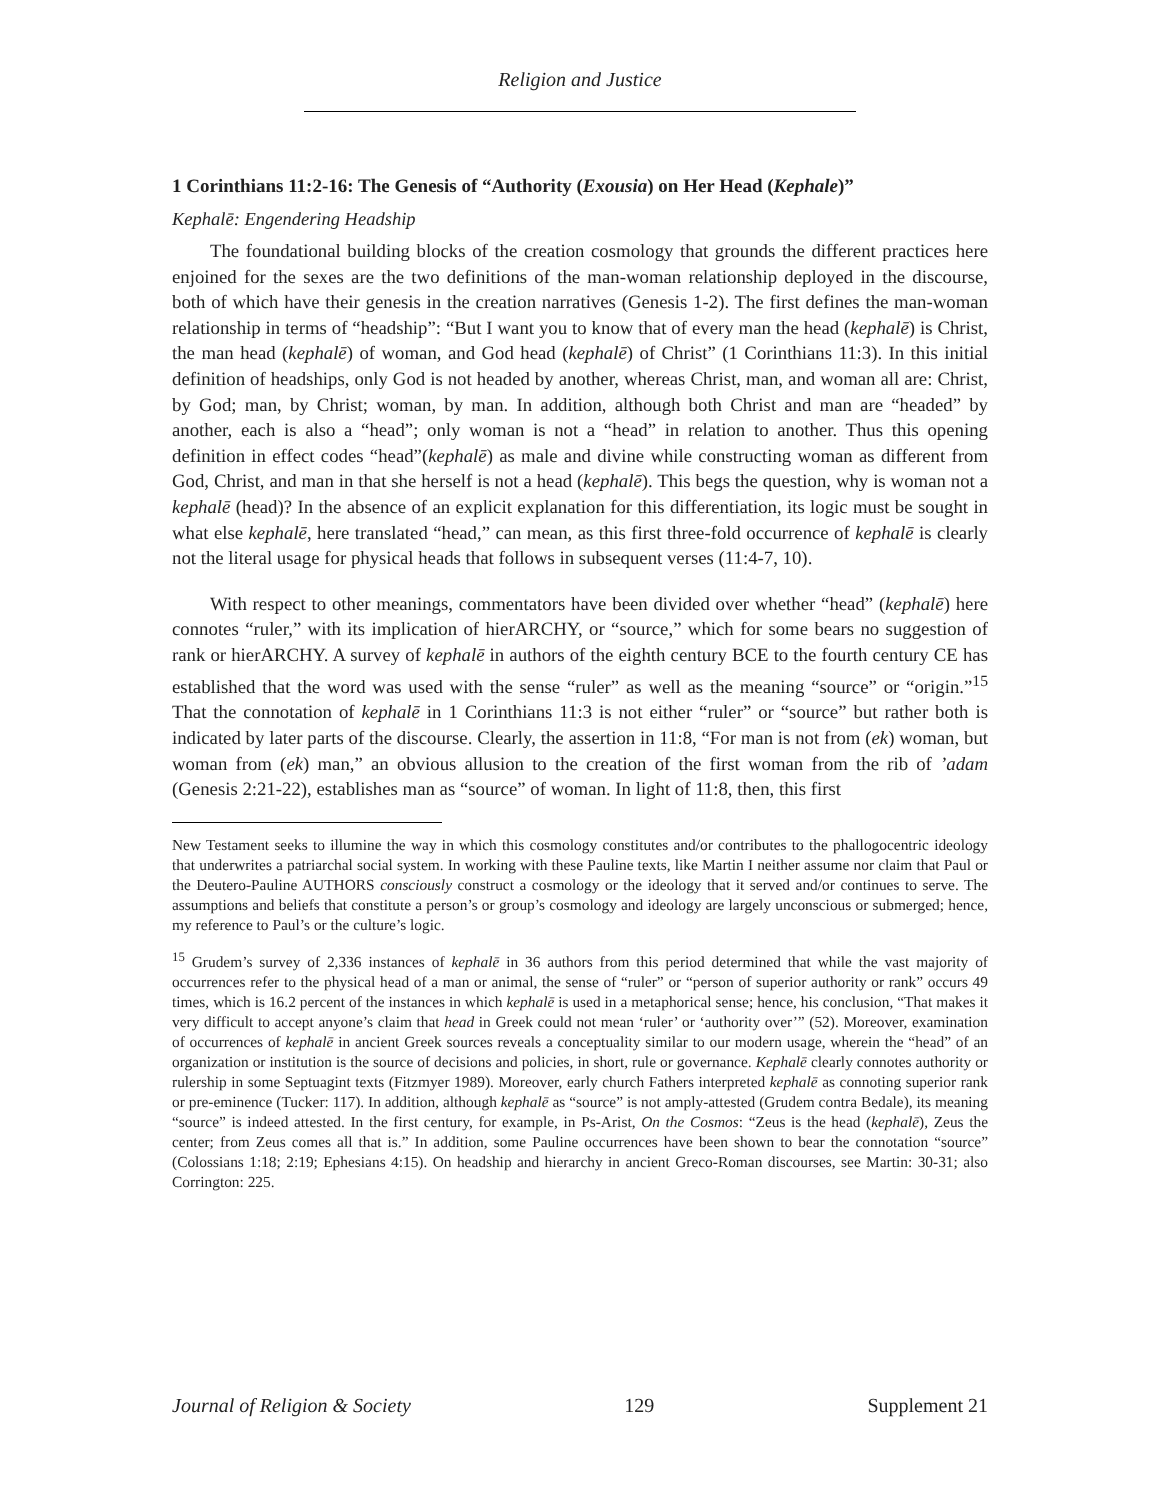Religion and Justice
1 Corinthians 11:2-16: The Genesis of “Authority (Exousia) on Her Head (Kephale)”
Kephalē: Engendering Headship
The foundational building blocks of the creation cosmology that grounds the different practices here enjoined for the sexes are the two definitions of the man-woman relationship deployed in the discourse, both of which have their genesis in the creation narratives (Genesis 1-2). The first defines the man-woman relationship in terms of “headship”: “But I want you to know that of every man the head (kephalē) is Christ, the man head (kephalē) of woman, and God head (kephalē) of Christ” (1 Corinthians 11:3). In this initial definition of headships, only God is not headed by another, whereas Christ, man, and woman all are: Christ, by God; man, by Christ; woman, by man. In addition, although both Christ and man are “headed” by another, each is also a “head”; only woman is not a “head” in relation to another. Thus this opening definition in effect codes “head”(kephalē) as male and divine while constructing woman as different from God, Christ, and man in that she herself is not a head (kephalē). This begs the question, why is woman not a kephalē (head)? In the absence of an explicit explanation for this differentiation, its logic must be sought in what else kephalē, here translated “head,” can mean, as this first three-fold occurrence of kephalē is clearly not the literal usage for physical heads that follows in subsequent verses (11:4-7, 10).
With respect to other meanings, commentators have been divided over whether “head” (kephalē) here connotes “ruler,” with its implication of hierARCHY, or “source,” which for some bears no suggestion of rank or hierARCHY. A survey of kephalē in authors of the eighth century BCE to the fourth century CE has established that the word was used with the sense “ruler” as well as the meaning “source” or “origin.”<sup>15</sup> That the connotation of kephalē in 1 Corinthians 11:3 is not either “ruler” or “source” but rather both is indicated by later parts of the discourse. Clearly, the assertion in 11:8, “For man is not from (ek) woman, but woman from (ek) man,” an obvious allusion to the creation of the first woman from the rib of ’adam (Genesis 2:21-22), establishes man as “source” of woman. In light of 11:8, then, this first
New Testament seeks to illumine the way in which this cosmology constitutes and/or contributes to the phallogocentric ideology that underwrites a patriarchal social system. In working with these Pauline texts, like Martin I neither assume nor claim that Paul or the Deutero-Pauline AUTHORS consciously construct a cosmology or the ideology that it served and/or continues to serve. The assumptions and beliefs that constitute a person’s or group’s cosmology and ideology are largely unconscious or submerged; hence, my reference to Paul’s or the culture’s logic.
<sup>15</sup> Grudem’s survey of 2,336 instances of kephalē in 36 authors from this period determined that while the vast majority of occurrences refer to the physical head of a man or animal, the sense of “ruler” or “person of superior authority or rank” occurs 49 times, which is 16.2 percent of the instances in which kephalē is used in a metaphorical sense; hence, his conclusion, “That makes it very difficult to accept anyone’s claim that head in Greek could not mean ‘ruler’ or ‘authority over’” (52). Moreover, examination of occurrences of kephalē in ancient Greek sources reveals a conceptuality similar to our modern usage, wherein the “head” of an organization or institution is the source of decisions and policies, in short, rule or governance. Kephalē clearly connotes authority or rulership in some Septuagint texts (Fitzmyer 1989). Moreover, early church Fathers interpreted kephalē as connoting superior rank or pre-eminence (Tucker: 117). In addition, although kephalē as “source” is not amply-attested (Grudem contra Bedale), its meaning “source” is indeed attested. In the first century, for example, in Ps-Arist, On the Cosmos: “Zeus is the head (kephalē), Zeus the center; from Zeus comes all that is.” In addition, some Pauline occurrences have been shown to bear the connotation “source” (Colossians 1:18; 2:19; Ephesians 4:15). On headship and hierarchy in ancient Greco-Roman discourses, see Martin: 30-31; also Corrington: 225.
Journal of Religion & Society 129 Supplement 21